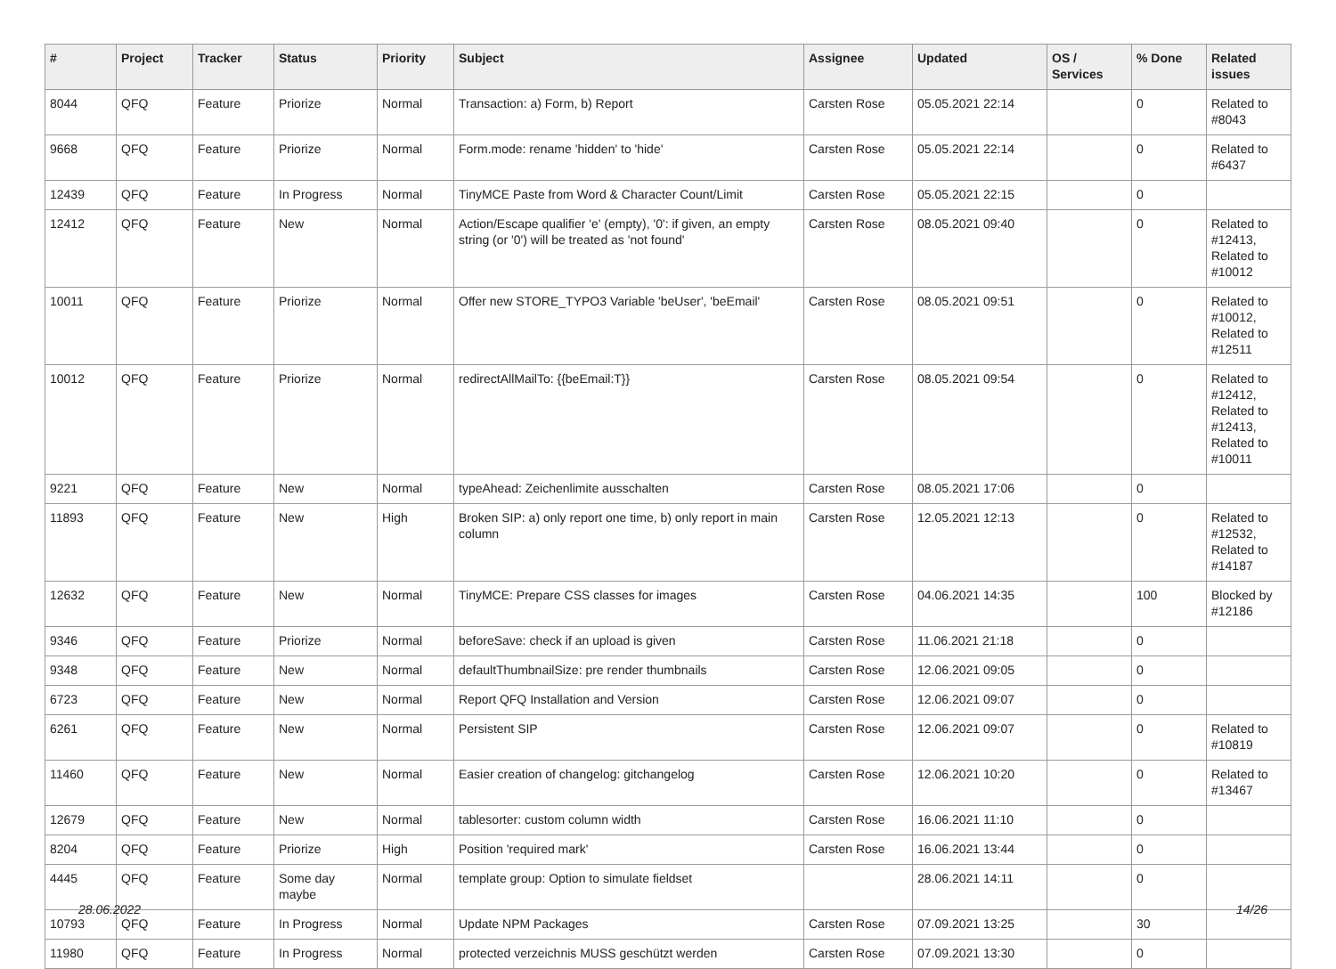| # | Project | Tracker | Status | Priority | Subject | Assignee | Updated | OS / Services | % Done | Related issues |
| --- | --- | --- | --- | --- | --- | --- | --- | --- | --- | --- |
| 8044 | QFQ | Feature | Priorize | Normal | Transaction: a) Form, b) Report | Carsten Rose | 05.05.2021 22:14 | | 0 | Related to #8043 |
| 9668 | QFQ | Feature | Priorize | Normal | Form.mode: rename 'hidden' to 'hide' | Carsten Rose | 05.05.2021 22:14 | | 0 | Related to #6437 |
| 12439 | QFQ | Feature | In Progress | Normal | TinyMCE Paste from Word & Character Count/Limit | Carsten Rose | 05.05.2021 22:15 | | 0 | |
| 12412 | QFQ | Feature | New | Normal | Action/Escape qualifier 'e' (empty), '0': if given, an empty string (or '0') will be treated as 'not found' | Carsten Rose | 08.05.2021 09:40 | | 0 | Related to #12413, Related to #10012 |
| 10011 | QFQ | Feature | Priorize | Normal | Offer new STORE_TYPO3 Variable 'beUser', 'beEmail' | Carsten Rose | 08.05.2021 09:51 | | 0 | Related to #10012, Related to #12511 |
| 10012 | QFQ | Feature | Priorize | Normal | redirectAllMailTo: {{beEmail:T}} | Carsten Rose | 08.05.2021 09:54 | | 0 | Related to #12412, Related to #12413, Related to #10011 |
| 9221 | QFQ | Feature | New | Normal | typeAhead: Zeichenlimite ausschalten | Carsten Rose | 08.05.2021 17:06 | | 0 | |
| 11893 | QFQ | Feature | New | High | Broken SIP: a) only report one time, b) only report in main column | Carsten Rose | 12.05.2021 12:13 | | 0 | Related to #12532, Related to #14187 |
| 12632 | QFQ | Feature | New | Normal | TinyMCE: Prepare CSS classes for images | Carsten Rose | 04.06.2021 14:35 | | 100 | Blocked by #12186 |
| 9346 | QFQ | Feature | Priorize | Normal | beforeSave: check if an upload is given | Carsten Rose | 11.06.2021 21:18 | | 0 | |
| 9348 | QFQ | Feature | New | Normal | defaultThumbnailSize: pre render thumbnails | Carsten Rose | 12.06.2021 09:05 | | 0 | |
| 6723 | QFQ | Feature | New | Normal | Report QFQ Installation and Version | Carsten Rose | 12.06.2021 09:07 | | 0 | |
| 6261 | QFQ | Feature | New | Normal | Persistent SIP | Carsten Rose | 12.06.2021 09:07 | | 0 | Related to #10819 |
| 11460 | QFQ | Feature | New | Normal | Easier creation of changelog: gitchangelog | Carsten Rose | 12.06.2021 10:20 | | 0 | Related to #13467 |
| 12679 | QFQ | Feature | New | Normal | tablesorter: custom column width | Carsten Rose | 16.06.2021 11:10 | | 0 | |
| 8204 | QFQ | Feature | Priorize | High | Position 'required mark' | Carsten Rose | 16.06.2021 13:44 | | 0 | |
| 4445 | QFQ | Feature | Some day maybe | Normal | template group: Option to simulate fieldset | | 28.06.2021 14:11 | | 0 | |
| 10793 | QFQ | Feature | In Progress | Normal | Update NPM Packages | Carsten Rose | 07.09.2021 13:25 | | 30 | |
| 11980 | QFQ | Feature | In Progress | Normal | protected verzeichnis MUSS geschützt werden | Carsten Rose | 07.09.2021 13:30 | | 0 | |
28.06.2022 14/26